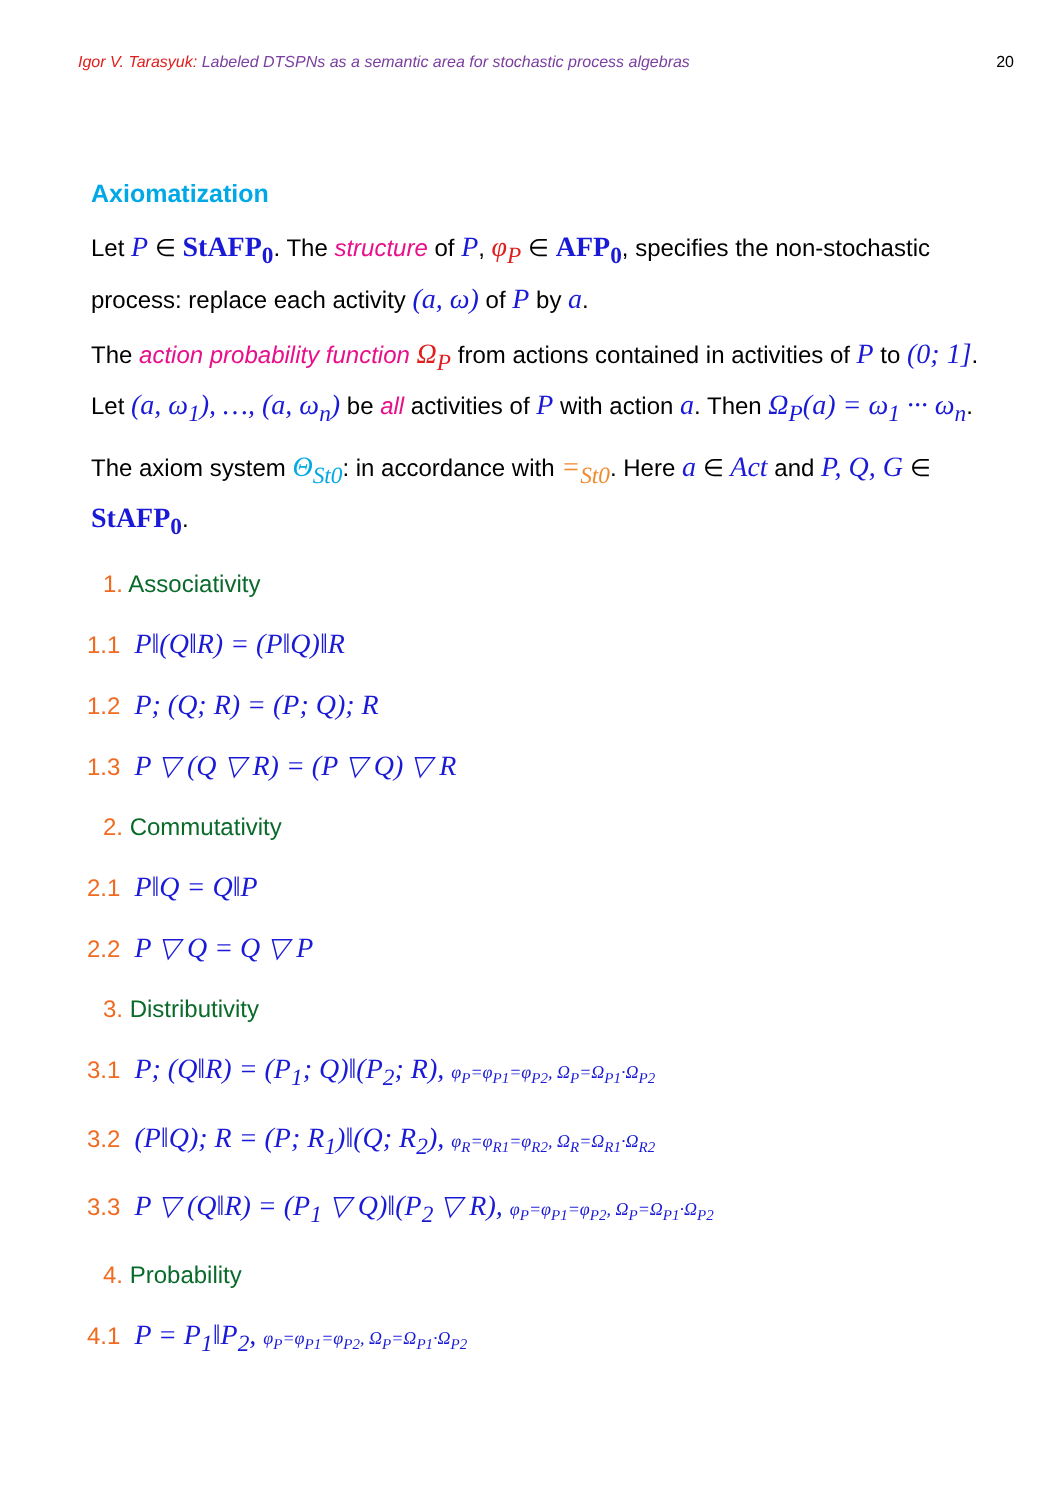Igor V. Tarasyuk: Labeled DTSPNs as a semantic area for stochastic process algebras
20
Axiomatization
Let P ∈ StAFP<sub>0</sub>. The structure of P, φ<sub>P</sub> ∈ AFP<sub>0</sub>, specifies the non-stochastic process: replace each activity (a, ω) of P by a.
The action probability function Ω<sub>P</sub> from actions contained in activities of P to (0; 1]. Let (a, ω<sub>1</sub>), …, (a, ω<sub>n</sub>) be all activities of P with action a. Then Ω<sub>P</sub>(a) = ω<sub>1</sub> ··· ω<sub>n</sub>.
The axiom system Θ<sub>St0</sub>: in accordance with =<sub>St0</sub>. Here a ∈ Act and P, Q, G ∈ StAFP<sub>0</sub>.
1. Associativity
1.1 P‖(Q‖R) = (P‖Q)‖R
1.2 P; (Q; R) = (P; Q); R
1.3 P ▽ (Q ▽ R) = (P ▽ Q) ▽ R
2. Commutativity
2.1 P‖Q = Q‖P
2.2 P ▽ Q = Q ▽ P
3. Distributivity
3.1 P; (Q‖R) = (P<sub>1</sub>; Q)‖(P<sub>2</sub>; R), φ<sub>P</sub>=φ<sub>P1</sub>=φ<sub>P2</sub>, Ω<sub>P</sub>=Ω<sub>P1</sub>·Ω<sub>P2</sub>
3.2 (P‖Q); R = (P; R<sub>1</sub>)‖(Q; R<sub>2</sub>), φ<sub>R</sub>=φ<sub>R1</sub>=φ<sub>R2</sub>, Ω<sub>R</sub>=Ω<sub>R1</sub>·Ω<sub>R2</sub>
3.3 P ▽ (Q‖R) = (P<sub>1</sub> ▽ Q)‖(P<sub>2</sub> ▽ R), φ<sub>P</sub>=φ<sub>P1</sub>=φ<sub>P2</sub>, Ω<sub>P</sub>=Ω<sub>P1</sub>·Ω<sub>P2</sub>
4. Probability
4.1 P = P<sub>1</sub>‖P<sub>2</sub>, φ<sub>P</sub>=φ<sub>P1</sub>=φ<sub>P2</sub>, Ω<sub>P</sub>=Ω<sub>P1</sub>·Ω<sub>P2</sub>